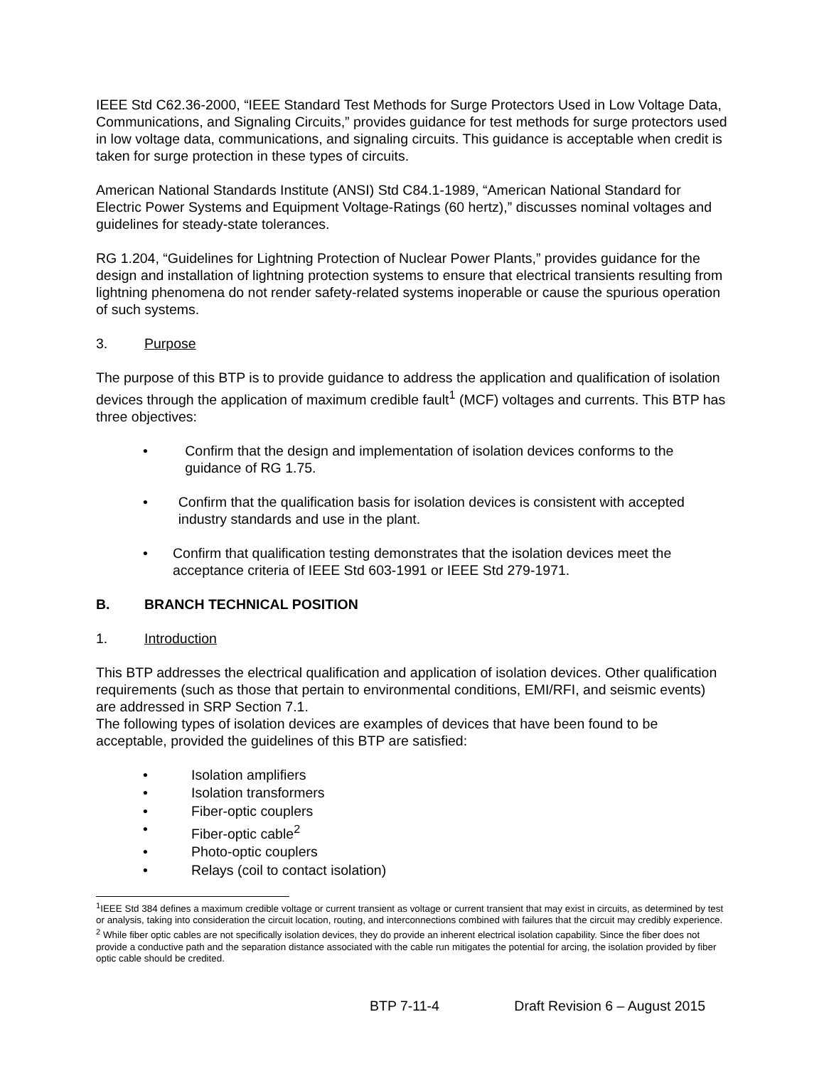IEEE Std C62.36-2000, “IEEE Standard Test Methods for Surge Protectors Used in Low Voltage Data, Communications, and Signaling Circuits,” provides guidance for test methods for surge protectors used in low voltage data, communications, and signaling circuits. This guidance is acceptable when credit is taken for surge protection in these types of circuits.
American National Standards Institute (ANSI) Std C84.1-1989, “American National Standard for Electric Power Systems and Equipment Voltage-Ratings (60 hertz),” discusses nominal voltages and guidelines for steady-state tolerances.
RG 1.204, “Guidelines for Lightning Protection of Nuclear Power Plants,” provides guidance for the design and installation of lightning protection systems to ensure that electrical transients resulting from lightning phenomena do not render safety-related systems inoperable or cause the spurious operation of such systems.
3. Purpose
The purpose of this BTP is to provide guidance to address the application and qualification of isolation devices through the application of maximum credible fault<sup>1</sup> (MCF) voltages and currents. This BTP has three objectives:
• Confirm that the design and implementation of isolation devices conforms to the guidance of RG 1.75.
• Confirm that the qualification basis for isolation devices is consistent with accepted industry standards and use in the plant.
• Confirm that qualification testing demonstrates that the isolation devices meet the acceptance criteria of IEEE Std 603-1991 or IEEE Std 279-1971.
B. BRANCH TECHNICAL POSITION
1. Introduction
This BTP addresses the electrical qualification and application of isolation devices. Other qualification requirements (such as those that pertain to environmental conditions, EMI/RFI, and seismic events) are addressed in SRP Section 7.1.
The following types of isolation devices are examples of devices that have been found to be acceptable, provided the guidelines of this BTP are satisfied:
• Isolation amplifiers
• Isolation transformers
• Fiber-optic couplers
• Fiber-optic cable<sup>2</sup>
• Photo-optic couplers
• Relays (coil to contact isolation)
<sup>1</sup> IEEE Std 384 defines a maximum credible voltage or current transient as voltage or current transient that may exist in circuits, as determined by test or analysis, taking into consideration the circuit location, routing, and interconnections combined with failures that the circuit may credibly experience.
<sup>2</sup> While fiber optic cables are not specifically isolation devices, they do provide an inherent electrical isolation capability. Since the fiber does not provide a conductive path and the separation distance associated with the cable run mitigates the potential for arcing, the isolation provided by fiber optic cable should be credited.
BTP 7-11-4 Draft Revision 6 – August 2015